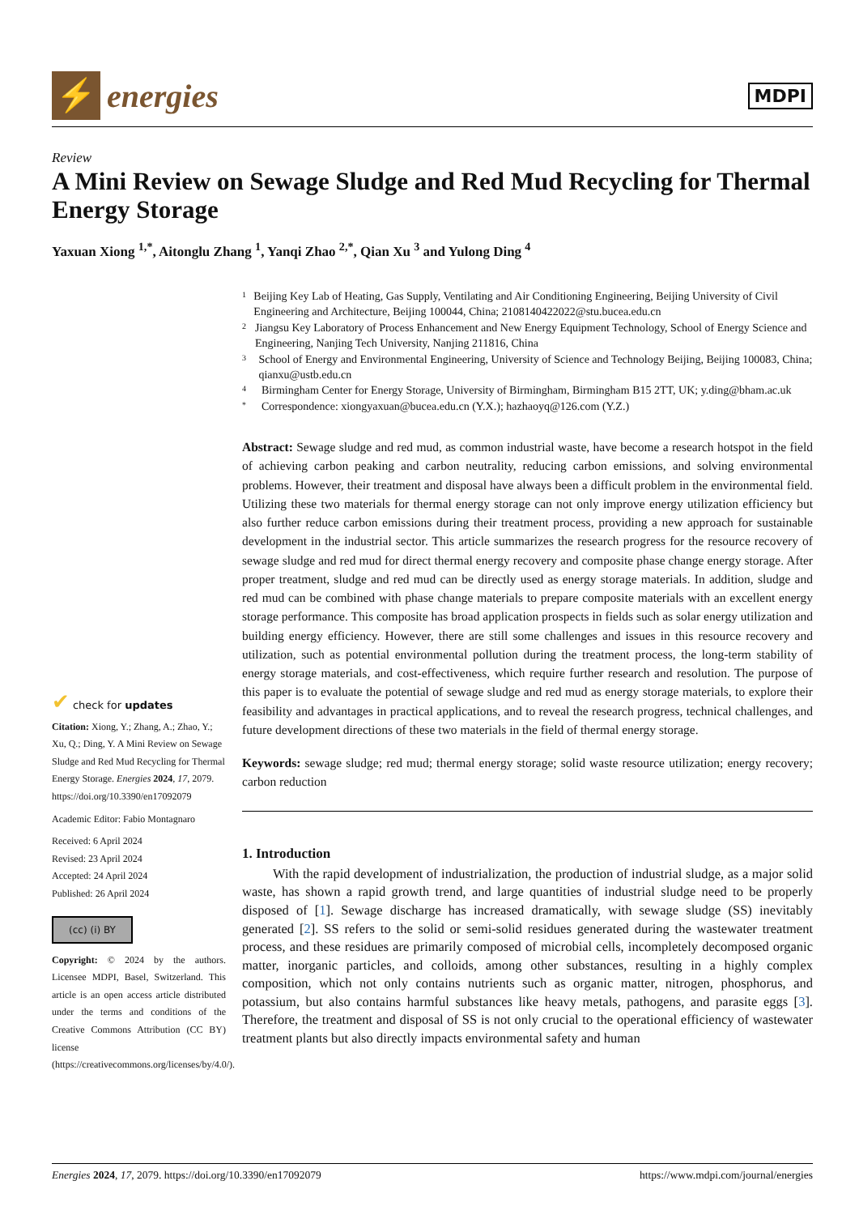⚡
energies
MDPI
Review
A Mini Review on Sewage Sludge and Red Mud Recycling for Thermal Energy Storage
Yaxuan Xiong <sup>1,*</sup>, Aitonglu Zhang <sup>1</sup>, Yanqi Zhao <sup>2,*</sup>, Qian Xu <sup>3</sup> and Yulong Ding <sup>4</sup>
✔ check for updates
Citation: Xiong, Y.; Zhang, A.; Zhao, Y.; Xu, Q.; Ding, Y. A Mini Review on Sewage Sludge and Red Mud Recycling for Thermal Energy Storage. Energies 2024, 17, 2079. https://doi.org/10.3390/en17092079
Academic Editor: Fabio Montagnaro
Received: 6 April 2024
Revised: 23 April 2024
Accepted: 24 April 2024
Published: 26 April 2024
(cc) (i) BY
Copyright: © 2024 by the authors. Licensee MDPI, Basel, Switzerland. This article is an open access article distributed under the terms and conditions of the Creative Commons Attribution (CC BY) license (https://creativecommons.org/licenses/by/4.0/).
1 Beijing Key Lab of Heating, Gas Supply, Ventilating and Air Conditioning Engineering, Beijing University of Civil Engineering and Architecture, Beijing 100044, China; 2108140422022@stu.bucea.edu.cn
2 Jiangsu Key Laboratory of Process Enhancement and New Energy Equipment Technology, School of Energy Science and Engineering, Nanjing Tech University, Nanjing 211816, China
3 School of Energy and Environmental Engineering, University of Science and Technology Beijing, Beijing 100083, China; qianxu@ustb.edu.cn
4 Birmingham Center for Energy Storage, University of Birmingham, Birmingham B15 2TT, UK; y.ding@bham.ac.uk
* Correspondence: xiongyaxuan@bucea.edu.cn (Y.X.); hazhaoyq@126.com (Y.Z.)
Abstract: Sewage sludge and red mud, as common industrial waste, have become a research hotspot in the field of achieving carbon peaking and carbon neutrality, reducing carbon emissions, and solving environmental problems. However, their treatment and disposal have always been a difficult problem in the environmental field. Utilizing these two materials for thermal energy storage can not only improve energy utilization efficiency but also further reduce carbon emissions during their treatment process, providing a new approach for sustainable development in the industrial sector. This article summarizes the research progress for the resource recovery of sewage sludge and red mud for direct thermal energy recovery and composite phase change energy storage. After proper treatment, sludge and red mud can be directly used as energy storage materials. In addition, sludge and red mud can be combined with phase change materials to prepare composite materials with an excellent energy storage performance. This composite has broad application prospects in fields such as solar energy utilization and building energy efficiency. However, there are still some challenges and issues in this resource recovery and utilization, such as potential environmental pollution during the treatment process, the long-term stability of energy storage materials, and cost-effectiveness, which require further research and resolution. The purpose of this paper is to evaluate the potential of sewage sludge and red mud as energy storage materials, to explore their feasibility and advantages in practical applications, and to reveal the research progress, technical challenges, and future development directions of these two materials in the field of thermal energy storage.
Keywords: sewage sludge; red mud; thermal energy storage; solid waste resource utilization; energy recovery; carbon reduction
1. Introduction
With the rapid development of industrialization, the production of industrial sludge, as a major solid waste, has shown a rapid growth trend, and large quantities of industrial sludge need to be properly disposed of [1]. Sewage discharge has increased dramatically, with sewage sludge (SS) inevitably generated [2]. SS refers to the solid or semi-solid residues generated during the wastewater treatment process, and these residues are primarily composed of microbial cells, incompletely decomposed organic matter, inorganic particles, and colloids, among other substances, resulting in a highly complex composition, which not only contains nutrients such as organic matter, nitrogen, phosphorus, and potassium, but also contains harmful substances like heavy metals, pathogens, and parasite eggs [3]. Therefore, the treatment and disposal of SS is not only crucial to the operational efficiency of wastewater treatment plants but also directly impacts environmental safety and human
Energies 2024, 17, 2079. https://doi.org/10.3390/en17092079 https://www.mdpi.com/journal/energies